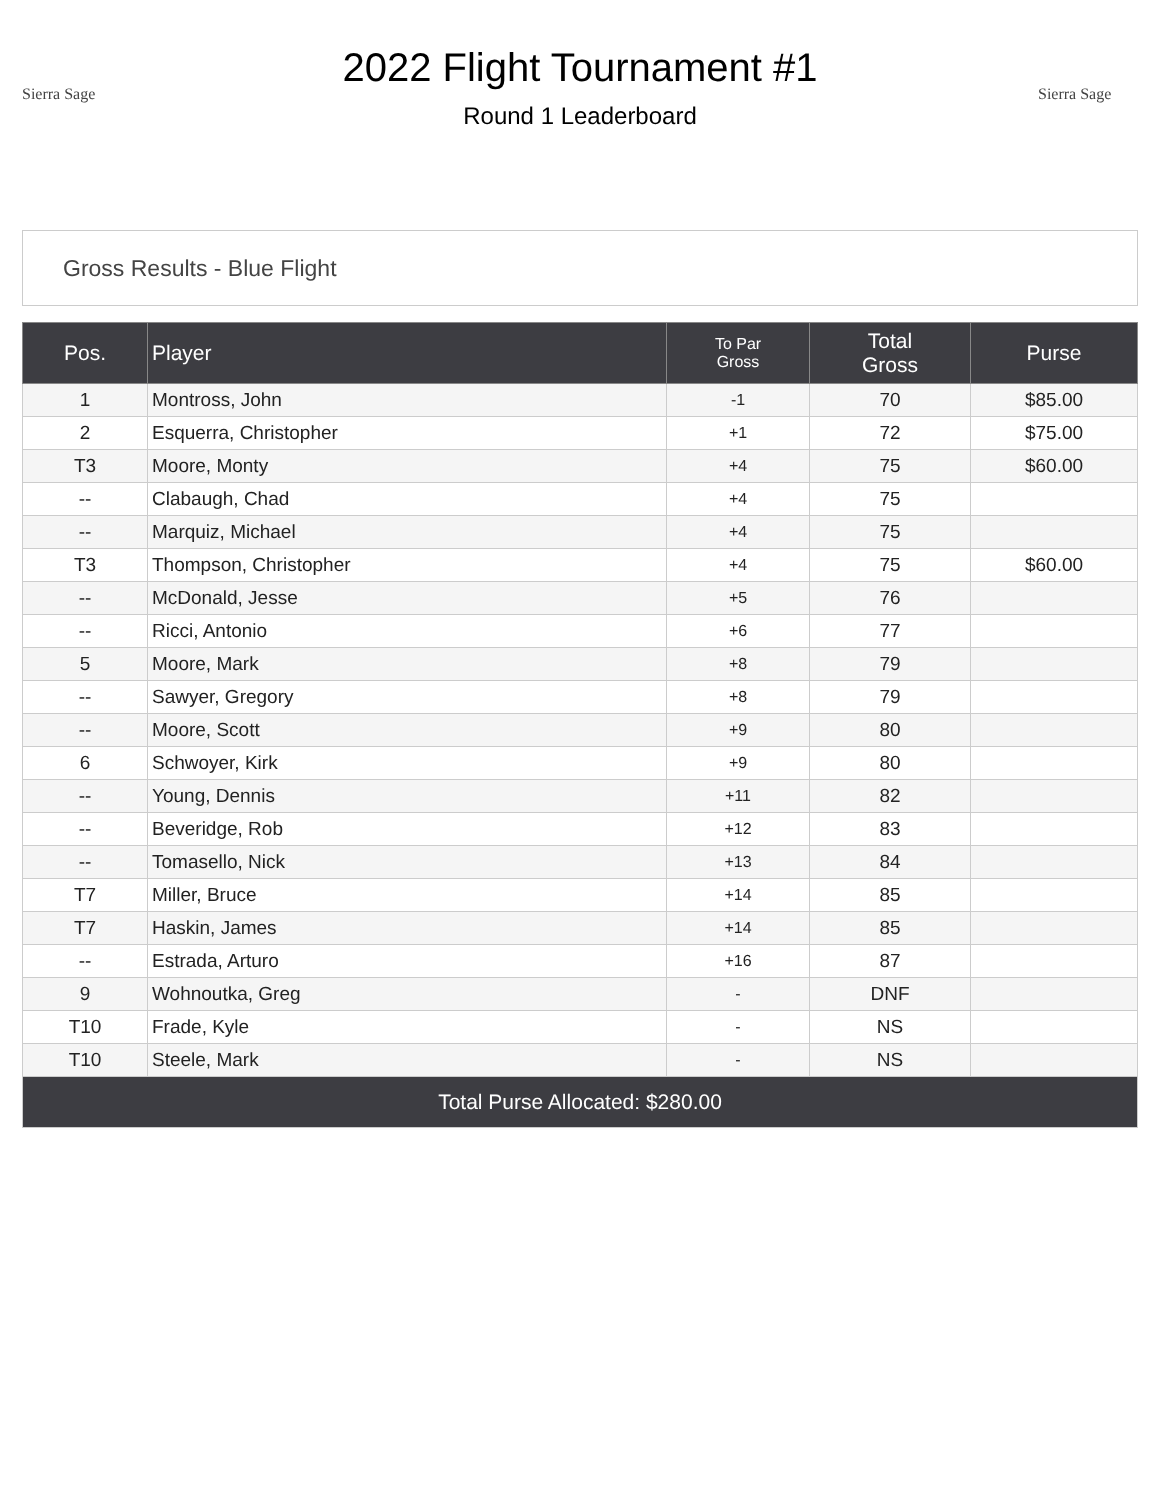Sierra Sage
2022 Flight Tournament #1
Round 1 Leaderboard
Sierra Sage
Gross Results - Blue Flight
| Pos. | Player | To Par Gross | Total Gross | Purse |
| --- | --- | --- | --- | --- |
| 1 | Montross, John | -1 | 70 | $85.00 |
| 2 | Esquerra, Christopher | +1 | 72 | $75.00 |
| T3 | Moore, Monty | +4 | 75 | $60.00 |
| -- | Clabaugh, Chad | +4 | 75 | |
| -- | Marquiz, Michael | +4 | 75 | |
| T3 | Thompson, Christopher | +4 | 75 | $60.00 |
| -- | McDonald, Jesse | +5 | 76 | |
| -- | Ricci, Antonio | +6 | 77 | |
| 5 | Moore, Mark | +8 | 79 | |
| -- | Sawyer, Gregory | +8 | 79 | |
| -- | Moore, Scott | +9 | 80 | |
| 6 | Schwoyer, Kirk | +9 | 80 | |
| -- | Young, Dennis | +11 | 82 | |
| -- | Beveridge, Rob | +12 | 83 | |
| -- | Tomasello, Nick | +13 | 84 | |
| T7 | Miller, Bruce | +14 | 85 | |
| T7 | Haskin, James | +14 | 85 | |
| -- | Estrada, Arturo | +16 | 87 | |
| 9 | Wohnoutka, Greg | - | DNF | |
| T10 | Frade, Kyle | - | NS | |
| T10 | Steele, Mark | - | NS | |
| Total Purse Allocated: $280.00 | | | | |